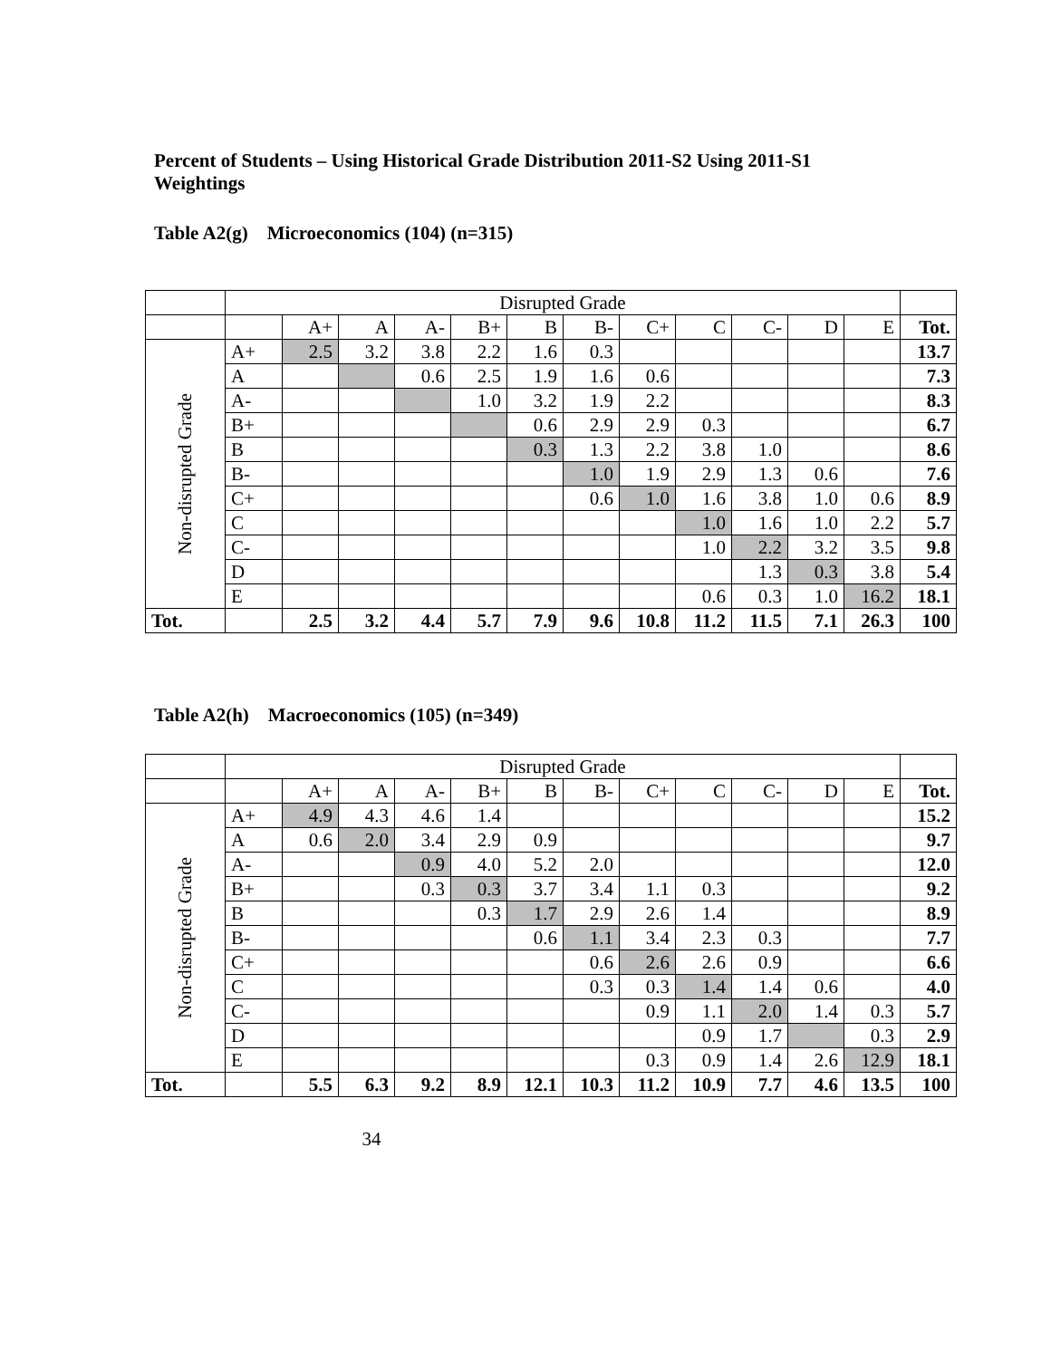Percent of Students – Using Historical Grade Distribution 2011-S2 Using 2011-S1 Weightings
Table A2(g) Microeconomics (104) (n=315)
| | Disrupted Grade | | | | | | | | | | | | |
| | | A+ | A | A- | B+ | B | B- | C+ | C | C- | D | E | Tot. |
| Non-disrupted Grade | A+ | 2.5 | 3.2 | 3.8 | 2.2 | 1.6 | 0.3 | | | | | | 13.7 |
| | A | | | 0.6 | 2.5 | 1.9 | 1.6 | 0.6 | | | | | 7.3 |
| | A- | | | | 1.0 | 3.2 | 1.9 | 2.2 | | | | | 8.3 |
| | B+ | | | | | 0.6 | 2.9 | 2.9 | 0.3 | | | | 6.7 |
| | B | | | | | 0.3 | 1.3 | 2.2 | 3.8 | 1.0 | | | 8.6 |
| | B- | | | | | | 1.0 | 1.9 | 2.9 | 1.3 | 0.6 | | 7.6 |
| | C+ | | | | | | 0.6 | 1.0 | 1.6 | 3.8 | 1.0 | 0.6 | 8.9 |
| | C | | | | | | | | 1.0 | 1.6 | 1.0 | 2.2 | 5.7 |
| | C- | | | | | | | | 1.0 | 2.2 | 3.2 | 3.5 | 9.8 |
| | D | | | | | | | | | 1.3 | 0.3 | 3.8 | 5.4 |
| | E | | | | | | | | 0.6 | 0.3 | 1.0 | 16.2 | 18.1 |
| Tot. | | 2.5 | 3.2 | 4.4 | 5.7 | 7.9 | 9.6 | 10.8 | 11.2 | 11.5 | 7.1 | 26.3 | 100 |
Table A2(h) Macroeconomics (105) (n=349)
| | Disrupted Grade | | | | | | | | | | | | |
| | | A+ | A | A- | B+ | B | B- | C+ | C | C- | D | E | Tot. |
| Non-disrupted Grade | A+ | 4.9 | 4.3 | 4.6 | 1.4 | | | | | | | | 15.2 |
| | A | 0.6 | 2.0 | 3.4 | 2.9 | 0.9 | | | | | | | 9.7 |
| | A- | | | 0.9 | 4.0 | 5.2 | 2.0 | | | | | | 12.0 |
| | B+ | | | 0.3 | 0.3 | 3.7 | 3.4 | 1.1 | 0.3 | | | | 9.2 |
| | B | | | | 0.3 | 1.7 | 2.9 | 2.6 | 1.4 | | | | 8.9 |
| | B- | | | | | 0.6 | 1.1 | 3.4 | 2.3 | 0.3 | | | 7.7 |
| | C+ | | | | | | 0.6 | 2.6 | 2.6 | 0.9 | | | 6.6 |
| | C | | | | | | 0.3 | 0.3 | 1.4 | 1.4 | 0.6 | | 4.0 |
| | C- | | | | | | | 0.9 | 1.1 | 2.0 | 1.4 | 0.3 | 5.7 |
| | D | | | | | | | | 0.9 | 1.7 | | 0.3 | 2.9 |
| | E | | | | | | | 0.3 | 0.9 | 1.4 | 2.6 | 12.9 | 18.1 |
| Tot. | | 5.5 | 6.3 | 9.2 | 8.9 | 12.1 | 10.3 | 11.2 | 10.9 | 7.7 | 4.6 | 13.5 | 100 |
34